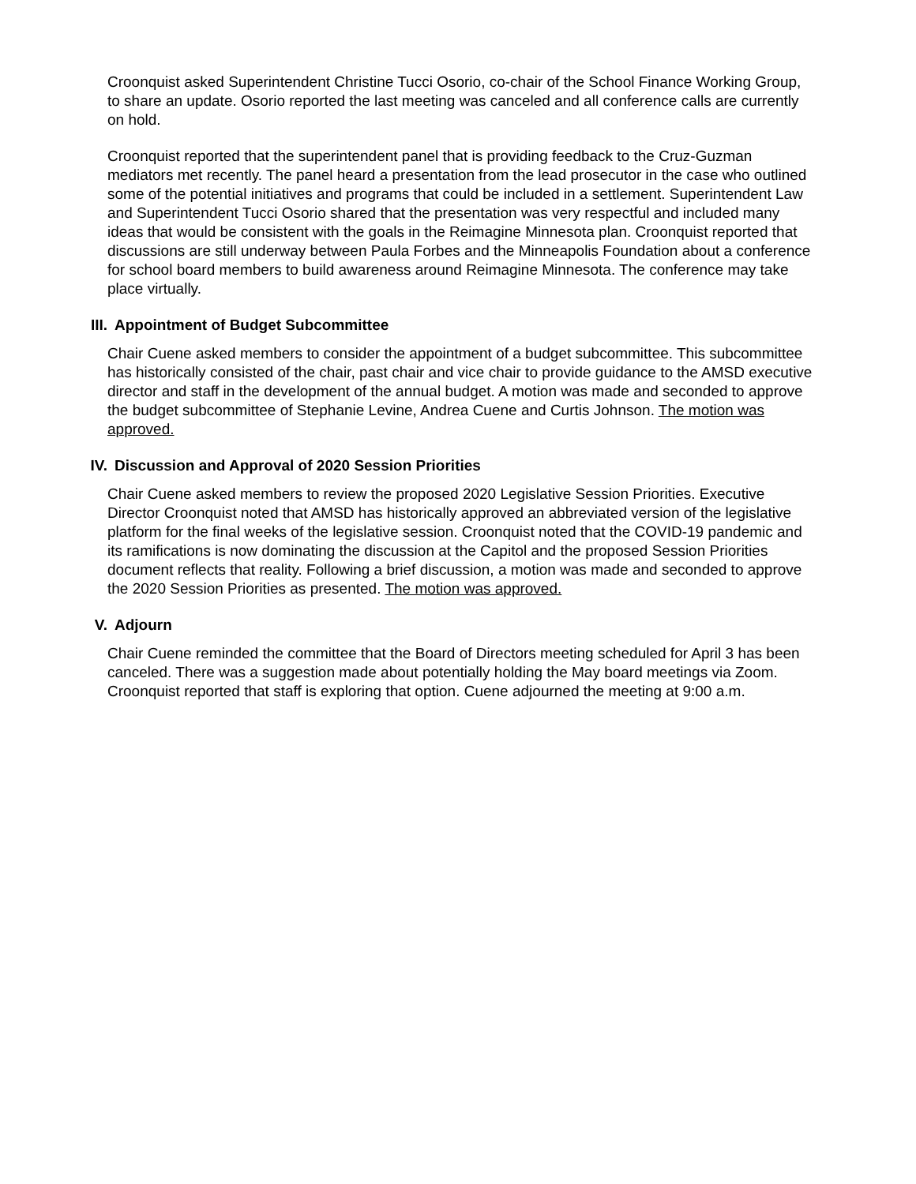Croonquist asked Superintendent Christine Tucci Osorio, co-chair of the School Finance Working Group, to share an update. Osorio reported the last meeting was canceled and all conference calls are currently on hold.
Croonquist reported that the superintendent panel that is providing feedback to the Cruz-Guzman mediators met recently. The panel heard a presentation from the lead prosecutor in the case who outlined some of the potential initiatives and programs that could be included in a settlement. Superintendent Law and Superintendent Tucci Osorio shared that the presentation was very respectful and included many ideas that would be consistent with the goals in the Reimagine Minnesota plan. Croonquist reported that discussions are still underway between Paula Forbes and the Minneapolis Foundation about a conference for school board members to build awareness around Reimagine Minnesota. The conference may take place virtually.
III. Appointment of Budget Subcommittee
Chair Cuene asked members to consider the appointment of a budget subcommittee. This subcommittee has historically consisted of the chair, past chair and vice chair to provide guidance to the AMSD executive director and staff in the development of the annual budget. A motion was made and seconded to approve the budget subcommittee of Stephanie Levine, Andrea Cuene and Curtis Johnson. The motion was approved.
IV. Discussion and Approval of 2020 Session Priorities
Chair Cuene asked members to review the proposed 2020 Legislative Session Priorities. Executive Director Croonquist noted that AMSD has historically approved an abbreviated version of the legislative platform for the final weeks of the legislative session. Croonquist noted that the COVID-19 pandemic and its ramifications is now dominating the discussion at the Capitol and the proposed Session Priorities document reflects that reality. Following a brief discussion, a motion was made and seconded to approve the 2020 Session Priorities as presented. The motion was approved.
V. Adjourn
Chair Cuene reminded the committee that the Board of Directors meeting scheduled for April 3 has been canceled. There was a suggestion made about potentially holding the May board meetings via Zoom. Croonquist reported that staff is exploring that option. Cuene adjourned the meeting at 9:00 a.m.